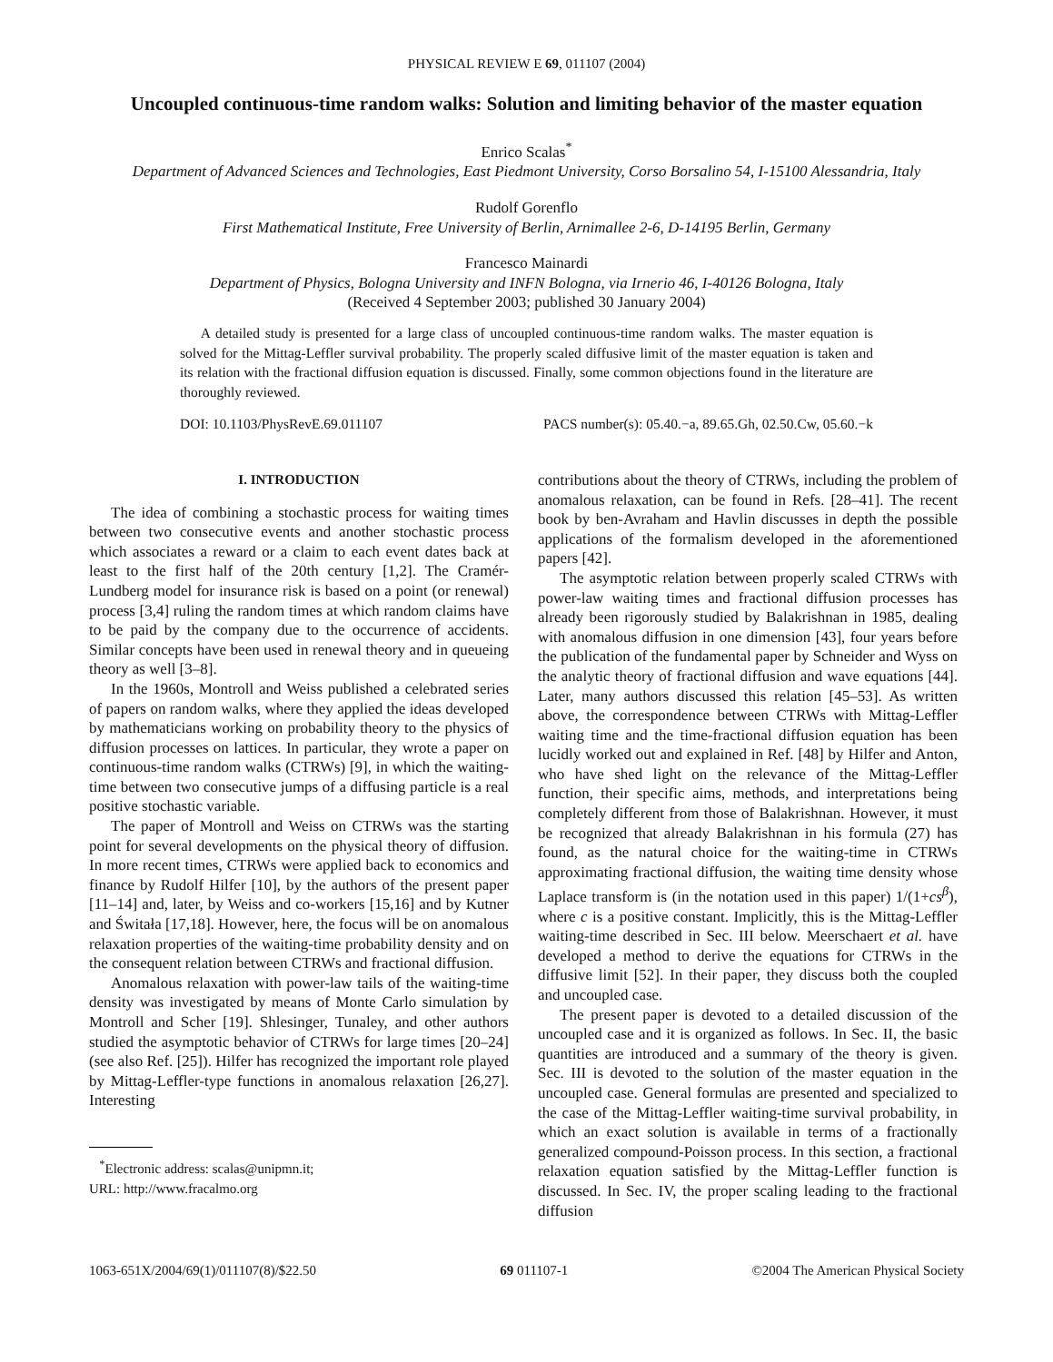PHYSICAL REVIEW E 69, 011107 (2004)
Uncoupled continuous-time random walks: Solution and limiting behavior of the master equation
Enrico Scalas<sup>*</sup>
Department of Advanced Sciences and Technologies, East Piedmont University, Corso Borsalino 54, I-15100 Alessandria, Italy
Rudolf Gorenflo
First Mathematical Institute, Free University of Berlin, Arnimallee 2-6, D-14195 Berlin, Germany
Francesco Mainardi
Department of Physics, Bologna University and INFN Bologna, via Irnerio 46, I-40126 Bologna, Italy
(Received 4 September 2003; published 30 January 2004)
A detailed study is presented for a large class of uncoupled continuous-time random walks. The master equation is solved for the Mittag-Leffler survival probability. The properly scaled diffusive limit of the master equation is taken and its relation with the fractional diffusion equation is discussed. Finally, some common objections found in the literature are thoroughly reviewed.
DOI: 10.1103/PhysRevE.69.011107 PACS number(s): 05.40.−a, 89.65.Gh, 02.50.Cw, 05.60.−k
I. INTRODUCTION
The idea of combining a stochastic process for waiting times between two consecutive events and another stochastic process which associates a reward or a claim to each event dates back at least to the first half of the 20th century [1,2]. The Cramér-Lundberg model for insurance risk is based on a point (or renewal) process [3,4] ruling the random times at which random claims have to be paid by the company due to the occurrence of accidents. Similar concepts have been used in renewal theory and in queueing theory as well [3–8].
In the 1960s, Montroll and Weiss published a celebrated series of papers on random walks, where they applied the ideas developed by mathematicians working on probability theory to the physics of diffusion processes on lattices. In particular, they wrote a paper on continuous-time random walks (CTRWs) [9], in which the waiting-time between two consecutive jumps of a diffusing particle is a real positive stochastic variable.
The paper of Montroll and Weiss on CTRWs was the starting point for several developments on the physical theory of diffusion. In more recent times, CTRWs were applied back to economics and finance by Rudolf Hilfer [10], by the authors of the present paper [11–14] and, later, by Weiss and co-workers [15,16] and by Kutner and Świtała [17,18]. However, here, the focus will be on anomalous relaxation properties of the waiting-time probability density and on the consequent relation between CTRWs and fractional diffusion.
Anomalous relaxation with power-law tails of the waiting-time density was investigated by means of Monte Carlo simulation by Montroll and Scher [19]. Shlesinger, Tunaley, and other authors studied the asymptotic behavior of CTRWs for large times [20–24] (see also Ref. [25]). Hilfer has recognized the important role played by Mittag-Leffler-type functions in anomalous relaxation [26,27]. Interesting
<sup>*</sup> Electronic address: scalas@unipmn.it;
URL: http://www.fracalmo.org
contributions about the theory of CTRWs, including the problem of anomalous relaxation, can be found in Refs. [28–41]. The recent book by ben-Avraham and Havlin discusses in depth the possible applications of the formalism developed in the aforementioned papers [42].
The asymptotic relation between properly scaled CTRWs with power-law waiting times and fractional diffusion processes has already been rigorously studied by Balakrishnan in 1985, dealing with anomalous diffusion in one dimension [43], four years before the publication of the fundamental paper by Schneider and Wyss on the analytic theory of fractional diffusion and wave equations [44]. Later, many authors discussed this relation [45–53]. As written above, the correspondence between CTRWs with Mittag-Leffler waiting time and the time-fractional diffusion equation has been lucidly worked out and explained in Ref. [48] by Hilfer and Anton, who have shed light on the relevance of the Mittag-Leffler function, their specific aims, methods, and interpretations being completely different from those of Balakrishnan. However, it must be recognized that already Balakrishnan in his formula (27) has found, as the natural choice for the waiting-time in CTRWs approximating fractional diffusion, the waiting time density whose Laplace transform is (in the notation used in this paper) 1/(1+cs<sup>β</sup>), where c is a positive constant. Implicitly, this is the Mittag-Leffler waiting-time described in Sec. III below. Meerschaert et al. have developed a method to derive the equations for CTRWs in the diffusive limit [52]. In their paper, they discuss both the coupled and uncoupled case.
The present paper is devoted to a detailed discussion of the uncoupled case and it is organized as follows. In Sec. II, the basic quantities are introduced and a summary of the theory is given. Sec. III is devoted to the solution of the master equation in the uncoupled case. General formulas are presented and specialized to the case of the Mittag-Leffler waiting-time survival probability, in which an exact solution is available in terms of a fractionally generalized compound-Poisson process. In this section, a fractional relaxation equation satisfied by the Mittag-Leffler function is discussed. In Sec. IV, the proper scaling leading to the fractional diffusion
1063-651X/2004/69(1)/011107(8)/$22.50 69 011107-1 ©2004 The American Physical Society